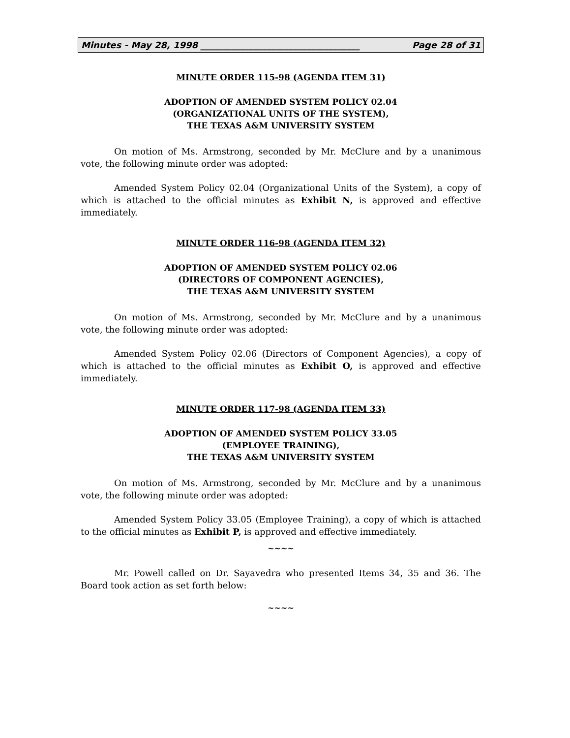Minutes - May 28, 1998 ____________________________________ Page 28 of 31
MINUTE ORDER 115-98 (AGENDA ITEM 31)
ADOPTION OF AMENDED SYSTEM POLICY 02.04
(ORGANIZATIONAL UNITS OF THE SYSTEM),
THE TEXAS A&M UNIVERSITY SYSTEM
On motion of Ms. Armstrong, seconded by Mr. McClure and by a unanimous vote, the following minute order was adopted:
Amended System Policy 02.04 (Organizational Units of the System), a copy of which is attached to the official minutes as Exhibit N, is approved and effective immediately.
MINUTE ORDER 116-98 (AGENDA ITEM 32)
ADOPTION OF AMENDED SYSTEM POLICY 02.06
(DIRECTORS OF COMPONENT AGENCIES),
THE TEXAS A&M UNIVERSITY SYSTEM
On motion of Ms. Armstrong, seconded by Mr. McClure and by a unanimous vote, the following minute order was adopted:
Amended System Policy 02.06 (Directors of Component Agencies), a copy of which is attached to the official minutes as Exhibit O, is approved and effective immediately.
MINUTE ORDER 117-98 (AGENDA ITEM 33)
ADOPTION OF AMENDED SYSTEM POLICY 33.05
(EMPLOYEE TRAINING),
THE TEXAS A&M UNIVERSITY SYSTEM
On motion of Ms. Armstrong, seconded by Mr. McClure and by a unanimous vote, the following minute order was adopted:
Amended System Policy 33.05 (Employee Training), a copy of which is attached to the official minutes as Exhibit P, is approved and effective immediately.
~~~~
Mr. Powell called on Dr. Sayavedra who presented Items 34, 35 and 36. The Board took action as set forth below:
~~~~